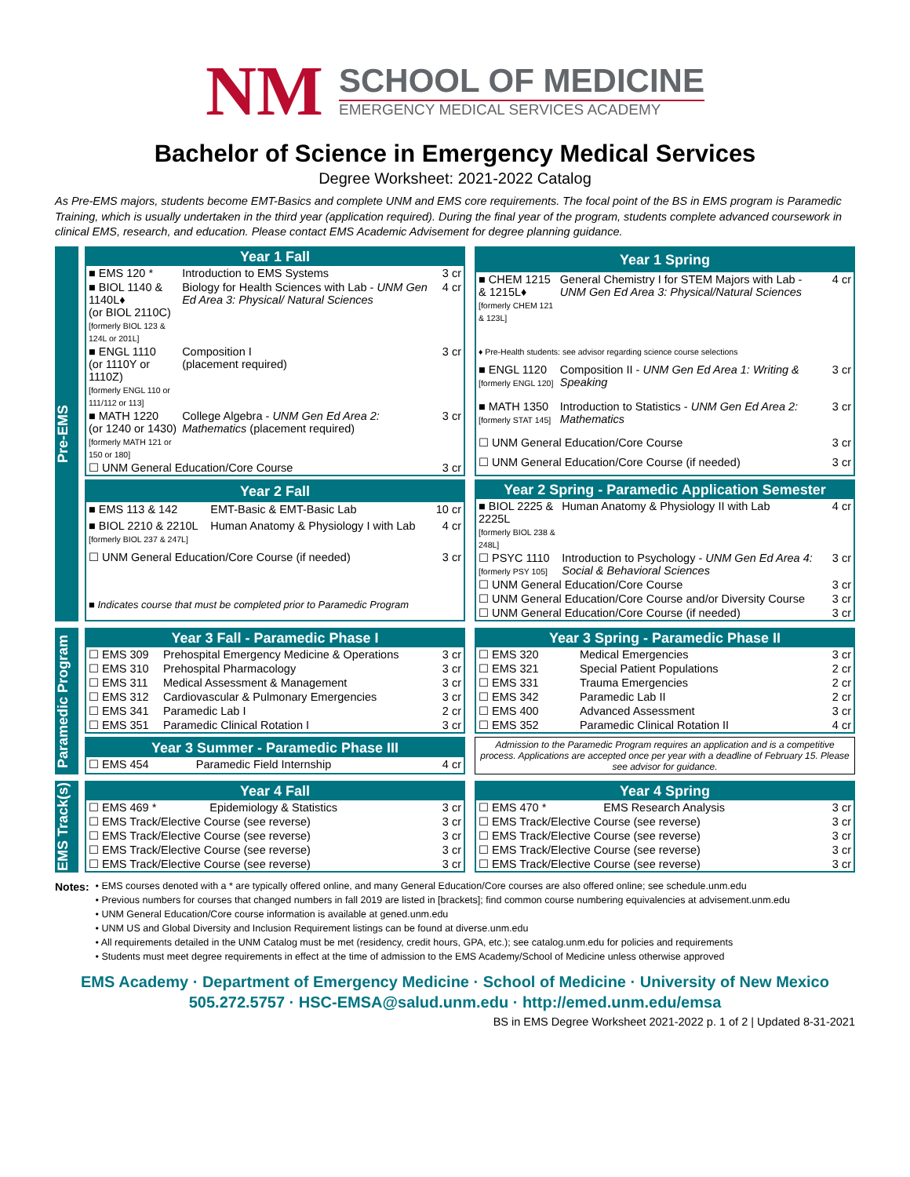NM
SCHOOL OF MEDICINE
EMERGENCY MEDICAL SERVICES ACADEMY
Bachelor of Science in Emergency Medical Services
Degree Worksheet: 2021-2022 Catalog
As Pre-EMS majors, students become EMT-Basics and complete UNM and EMS core requirements. The focal point of the BS in EMS program is Paramedic Training, which is usually undertaken in the third year (application required). During the final year of the program, students complete advanced coursework in clinical EMS, research, and education. Please contact EMS Academic Advisement for degree planning guidance.
Pre-EMS
| Year 1 Fall | | |
| --- | --- | --- |
| ■ EMS 120 * | Introduction to EMS Systems | 3 cr |
| ■ BIOL 1140 & 1140L♦ (or BIOL 2110C) [formerly BIOL 123 & 124L or 201L] | Biology for Health Sciences with Lab - UNM Gen Ed Area 3: Physical/ Natural Sciences | 4 cr |
| ■ ENGL 1110 (or 1110Y or 1110Z) [formerly ENGL 110 or 111/112 or 113] | Composition I (placement required) | 3 cr |
| ■ MATH 1220 (or 1240 or 1430) [formerly MATH 121 or 150 or 180] | College Algebra - UNM Gen Ed Area 2: Mathematics (placement required) | 3 cr |
| ☐ UNM General Education/Core Course | | 3 cr |
| Year 1 Spring | | |
| --- | --- | --- |
| ■ CHEM 1215 & 1215L♦ [formerly CHEM 121 & 123L] | General Chemistry I for STEM Majors with Lab - UNM Gen Ed Area 3: Physical/Natural Sciences | 4 cr |
| ♦ Pre-Health students: see advisor regarding science course selections | | |
| ■ ENGL 1120 [formerly ENGL 120] | Composition II - UNM Gen Ed Area 1: Writing & Speaking | 3 cr |
| ■ MATH 1350 [formerly STAT 145] | Introduction to Statistics - UNM Gen Ed Area 2: Mathematics | 3 cr |
| ☐ UNM General Education/Core Course | | 3 cr |
| ☐ UNM General Education/Core Course (if needed) | | 3 cr |
| Year 2 Fall | | |
| --- | --- | --- |
| ■ EMS 113 & 142 | EMT-Basic & EMT-Basic Lab | 10 cr |
| ■ BIOL 2210 & 2210L [formerly BIOL 237 & 247L] | Human Anatomy & Physiology I with Lab | 4 cr |
| ☐ UNM General Education/Core Course (if needed) | | 3 cr |
| ■ Indicates course that must be completed prior to Paramedic Program | | |
| Year 2 Spring - Paramedic Application Semester | | |
| --- | --- | --- |
| ■ BIOL 2225 & 2225L [formerly BIOL 238 & 248L] | Human Anatomy & Physiology II with Lab | 4 cr |
| ☐ PSYC 1110 [formerly PSY 105] | Introduction to Psychology - UNM Gen Ed Area 4: Social & Behavioral Sciences | 3 cr |
| ☐ UNM General Education/Core Course | | 3 cr |
| ☐ UNM General Education/Core Course and/or Diversity Course | | 3 cr |
| ☐ UNM General Education/Core Course (if needed) | | 3 cr |
Paramedic Program
| Year 3 Fall - Paramedic Phase I | | |
| --- | --- | --- |
| ☐ EMS 309 | Prehospital Emergency Medicine & Operations | 3 cr |
| ☐ EMS 310 | Prehospital Pharmacology | 3 cr |
| ☐ EMS 311 | Medical Assessment & Management | 3 cr |
| ☐ EMS 312 | Cardiovascular & Pulmonary Emergencies | 3 cr |
| ☐ EMS 341 | Paramedic Lab I | 2 cr |
| ☐ EMS 351 | Paramedic Clinical Rotation I | 3 cr |
| Year 3 Spring - Paramedic Phase II | | |
| --- | --- | --- |
| ☐ EMS 320 | Medical Emergencies | 3 cr |
| ☐ EMS 321 | Special Patient Populations | 2 cr |
| ☐ EMS 331 | Trauma Emergencies | 2 cr |
| ☐ EMS 342 | Paramedic Lab II | 2 cr |
| ☐ EMS 400 | Advanced Assessment | 3 cr |
| ☐ EMS 352 | Paramedic Clinical Rotation II | 4 cr |
| Year 3 Summer - Paramedic Phase III | | |
| --- | --- | --- |
| ☐ EMS 454 | Paramedic Field Internship | 4 cr |
Admission to the Paramedic Program requires an application and is a competitive process. Applications are accepted once per year with a deadline of February 15. Please see advisor for guidance.
EMS Track(s)
| Year 4 Fall | | |
| --- | --- | --- |
| ☐ EMS 469 * | Epidemiology & Statistics | 3 cr |
| ☐ EMS Track/Elective Course (see reverse) | | 3 cr |
| ☐ EMS Track/Elective Course (see reverse) | | 3 cr |
| ☐ EMS Track/Elective Course (see reverse) | | 3 cr |
| ☐ EMS Track/Elective Course (see reverse) | | 3 cr |
| Year 4 Spring | | |
| --- | --- | --- |
| ☐ EMS 470 * | EMS Research Analysis | 3 cr |
| ☐ EMS Track/Elective Course (see reverse) | | 3 cr |
| ☐ EMS Track/Elective Course (see reverse) | | 3 cr |
| ☐ EMS Track/Elective Course (see reverse) | | 3 cr |
| ☐ EMS Track/Elective Course (see reverse) | | 3 cr |
Notes: • EMS courses denoted with a * are typically offered online, and many General Education/Core courses are also offered online; see schedule.unm.edu
• Previous numbers for courses that changed numbers in fall 2019 are listed in [brackets]; find common course numbering equivalencies at advisement.unm.edu
• UNM General Education/Core course information is available at gened.unm.edu
• UNM US and Global Diversity and Inclusion Requirement listings can be found at diverse.unm.edu
• All requirements detailed in the UNM Catalog must be met (residency, credit hours, GPA, etc.); see catalog.unm.edu for policies and requirements
• Students must meet degree requirements in effect at the time of admission to the EMS Academy/School of Medicine unless otherwise approved
EMS Academy · Department of Emergency Medicine · School of Medicine · University of New Mexico
505.272.5757 · HSC-EMSA@salud.unm.edu · http://emed.unm.edu/emsa
BS in EMS Degree Worksheet 2021-2022 p. 1 of 2 | Updated 8-31-2021